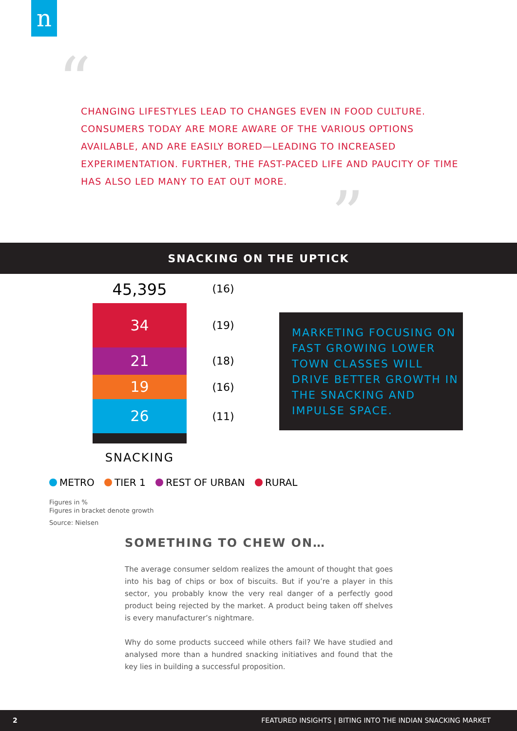n
“
CHANGING LIFESTYLES LEAD TO CHANGES EVEN IN FOOD CULTURE. CONSUMERS TODAY ARE MORE AWARE OF THE VARIOUS OPTIONS AVAILABLE, AND ARE EASILY BORED—LEADING TO INCREASED EXPERIMENTATION. FURTHER, THE FAST-PACED LIFE AND PAUCITY OF TIME HAS ALSO LED MANY TO EAT OUT MORE.
”
SNACKING ON THE UPTICK
45,395 (16)
34
21
19
26
(19)
(18)
(16)
(11)
MARKETING FOCUSING ON FAST GROWING LOWER TOWN CLASSES WILL DRIVE BETTER GROWTH IN THE SNACKING AND IMPULSE SPACE.
SNACKING
METRO TIER 1 REST OF URBAN RURAL
Figures in %
Figures in bracket denote growth
Source: Nielsen
SOMETHING TO CHEW ON…
The average consumer seldom realizes the amount of thought that goes into his bag of chips or box of biscuits. But if you’re a player in this sector, you probably know the very real danger of a perfectly good product being rejected by the market. A product being taken off shelves is every manufacturer’s nightmare.
Why do some products succeed while others fail? We have studied and analysed more than a hundred snacking initiatives and found that the key lies in building a successful proposition.
2 FEATURED INSIGHTS | BITING INTO THE INDIAN SNACKING MARKET